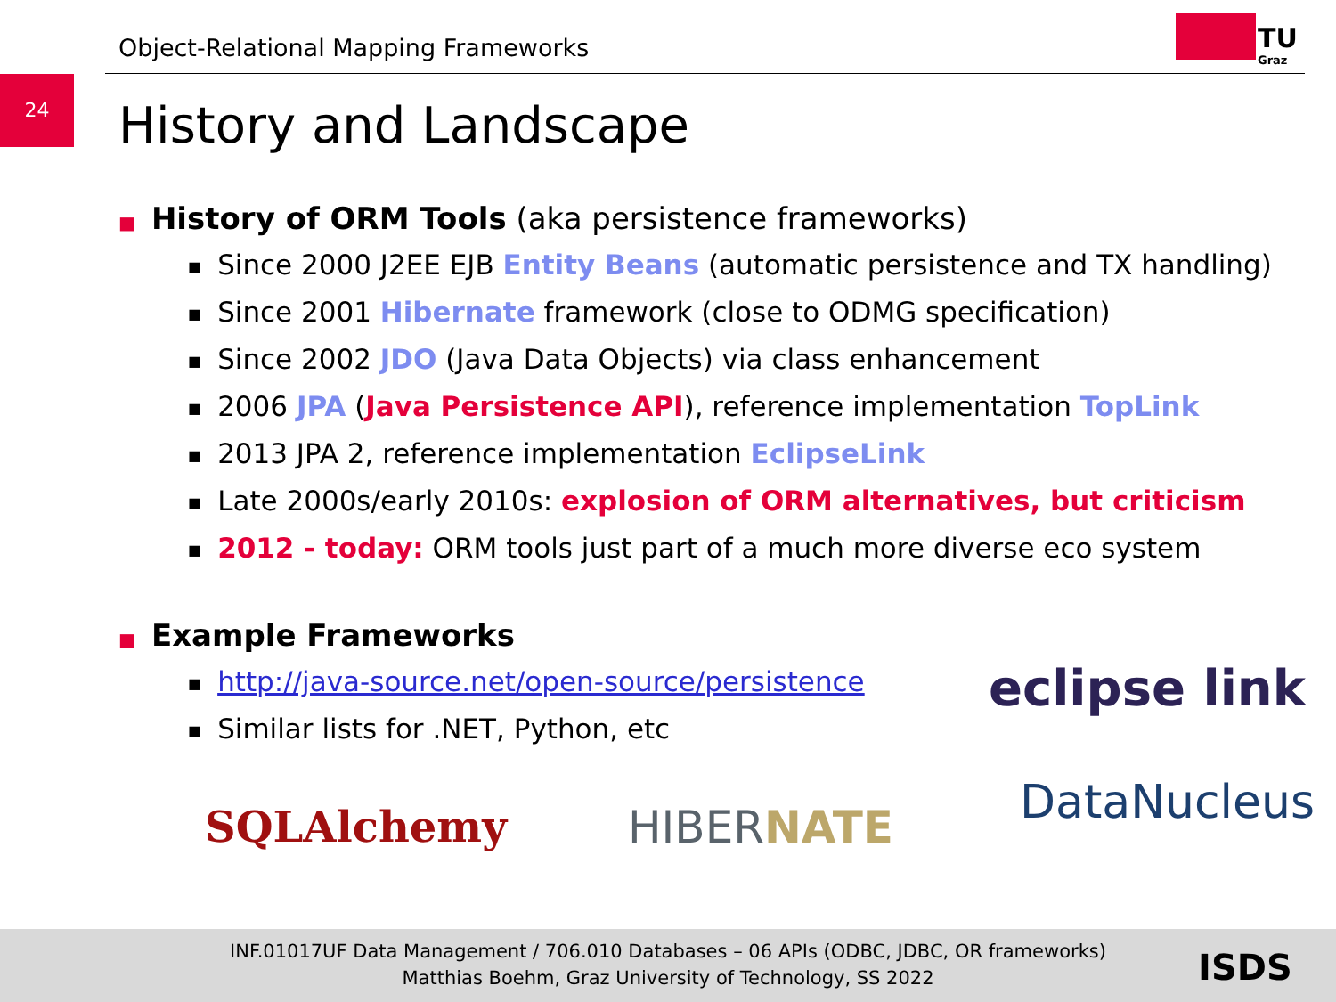Object-Relational Mapping Frameworks
TU
Graz
24
History and Landscape
■ History of ORM Tools (aka persistence frameworks)
■ Since 2000 J2EE EJB Entity Beans (automatic persistence and TX handling)
■ Since 2001 Hibernate framework (close to ODMG specification)
■ Since 2002 JDO (Java Data Objects) via class enhancement
■ 2006 JPA (Java Persistence API), reference implementation TopLink
■ 2013 JPA 2, reference implementation EclipseLink
■ Late 2000s/early 2010s: explosion of ORM alternatives, but criticism
■ 2012 - today: ORM tools just part of a much more diverse eco system
■ Example Frameworks
■ http://java-source.net/open-source/persistence
■ Similar lists for .NET, Python, etc
eclipse link
DataNucleus SQLAlchemy HIBERNATE
INF.01017UF Data Management / 706.010 Databases – 06 APIs (ODBC, JDBC, OR frameworks)
Matthias Boehm, Graz University of Technology, SS 2022
ISDS